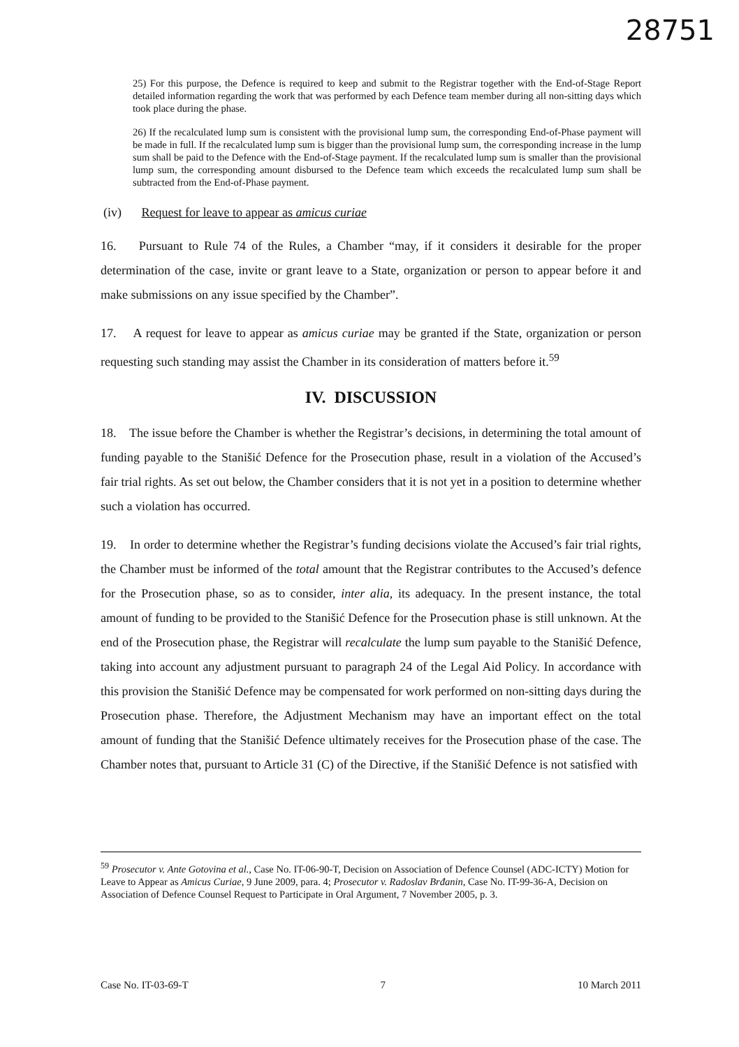28751
25) For this purpose, the Defence is required to keep and submit to the Registrar together with the End-of-Stage Report detailed information regarding the work that was performed by each Defence team member during all non-sitting days which took place during the phase.
26) If the recalculated lump sum is consistent with the provisional lump sum, the corresponding End-of-Phase payment will be made in full. If the recalculated lump sum is bigger than the provisional lump sum, the corresponding increase in the lump sum shall be paid to the Defence with the End-of-Stage payment. If the recalculated lump sum is smaller than the provisional lump sum, the corresponding amount disbursed to the Defence team which exceeds the recalculated lump sum shall be subtracted from the End-of-Phase payment.
(iv) Request for leave to appear as amicus curiae
16. Pursuant to Rule 74 of the Rules, a Chamber “may, if it considers it desirable for the proper determination of the case, invite or grant leave to a State, organization or person to appear before it and make submissions on any issue specified by the Chamber”.
17. A request for leave to appear as amicus curiae may be granted if the State, organization or person requesting such standing may assist the Chamber in its consideration of matters before it.<sup>59</sup>
IV. DISCUSSION
18. The issue before the Chamber is whether the Registrar’s decisions, in determining the total amount of funding payable to the Stanišić Defence for the Prosecution phase, result in a violation of the Accused’s fair trial rights. As set out below, the Chamber considers that it is not yet in a position to determine whether such a violation has occurred.
19. In order to determine whether the Registrar’s funding decisions violate the Accused’s fair trial rights, the Chamber must be informed of the total amount that the Registrar contributes to the Accused’s defence for the Prosecution phase, so as to consider, inter alia, its adequacy. In the present instance, the total amount of funding to be provided to the Stanišić Defence for the Prosecution phase is still unknown. At the end of the Prosecution phase, the Registrar will recalculate the lump sum payable to the Stanišić Defence, taking into account any adjustment pursuant to paragraph 24 of the Legal Aid Policy. In accordance with this provision the Stanišić Defence may be compensated for work performed on non-sitting days during the Prosecution phase. Therefore, the Adjustment Mechanism may have an important effect on the total amount of funding that the Stanišić Defence ultimately receives for the Prosecution phase of the case. The Chamber notes that, pursuant to Article 31 (C) of the Directive, if the Stanišić Defence is not satisfied with
<sup>59</sup> Prosecutor v. Ante Gotovina et al., Case No. IT-06-90-T, Decision on Association of Defence Counsel (ADC-ICTY) Motion for Leave to Appear as Amicus Curiae, 9 June 2009, para. 4; Prosecutor v. Radoslav Brđanin, Case No. IT-99-36-A, Decision on Association of Defence Counsel Request to Participate in Oral Argument, 7 November 2005, p. 3.
Case No. IT-03-69-T 7 10 March 2011